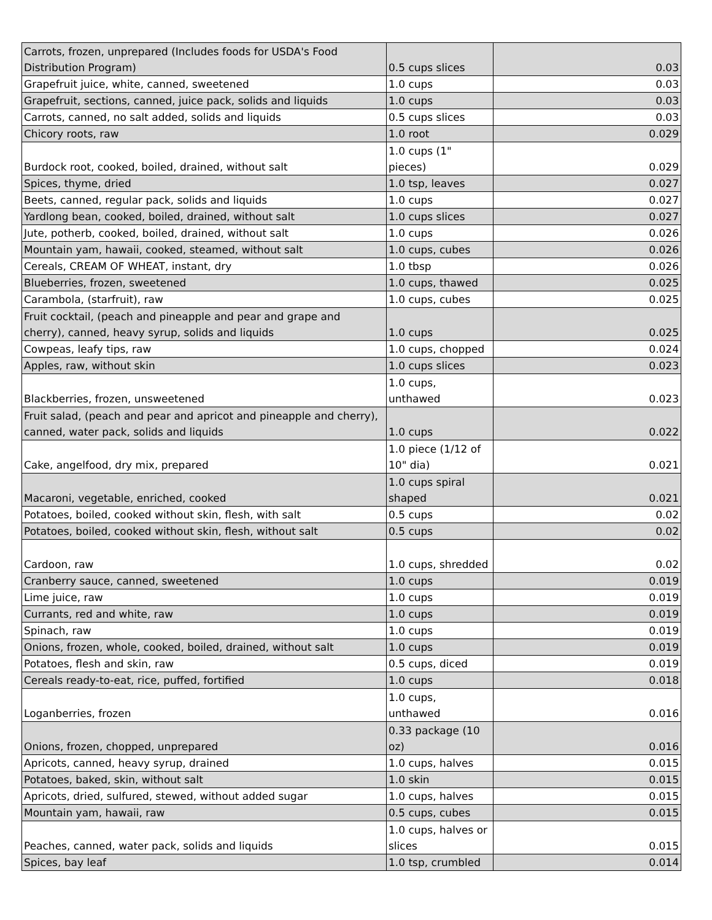| Carrots, frozen, unprepared (Includes foods for USDA's Food Distribution Program) | 0.5 cups slices | 0.03 |
| Grapefruit juice, white, canned, sweetened | 1.0 cups | 0.03 |
| Grapefruit, sections, canned, juice pack, solids and liquids | 1.0 cups | 0.03 |
| Carrots, canned, no salt added, solids and liquids | 0.5 cups slices | 0.03 |
| Chicory roots, raw | 1.0 root | 0.029 |
| Burdock root, cooked, boiled, drained, without salt | 1.0 cups (1" pieces) | 0.029 |
| Spices, thyme, dried | 1.0 tsp, leaves | 0.027 |
| Beets, canned, regular pack, solids and liquids | 1.0 cups | 0.027 |
| Yardlong bean, cooked, boiled, drained, without salt | 1.0 cups slices | 0.027 |
| Jute, potherb, cooked, boiled, drained, without salt | 1.0 cups | 0.026 |
| Mountain yam, hawaii, cooked, steamed, without salt | 1.0 cups, cubes | 0.026 |
| Cereals, CREAM OF WHEAT, instant, dry | 1.0 tbsp | 0.026 |
| Blueberries, frozen, sweetened | 1.0 cups, thawed | 0.025 |
| Carambola, (starfruit), raw | 1.0 cups, cubes | 0.025 |
| Fruit cocktail, (peach and pineapple and pear and grape and cherry), canned, heavy syrup, solids and liquids | 1.0 cups | 0.025 |
| Cowpeas, leafy tips, raw | 1.0 cups, chopped | 0.024 |
| Apples, raw, without skin | 1.0 cups slices | 0.023 |
| Blackberries, frozen, unsweetened | 1.0 cups, unthawed | 0.023 |
| Fruit salad, (peach and pear and apricot and pineapple and cherry), canned, water pack, solids and liquids | 1.0 cups | 0.022 |
| Cake, angelfood, dry mix, prepared | 1.0 piece (1/12 of 10" dia) | 0.021 |
| Macaroni, vegetable, enriched, cooked | 1.0 cups spiral shaped | 0.021 |
| Potatoes, boiled, cooked without skin, flesh, with salt | 0.5 cups | 0.02 |
| Potatoes, boiled, cooked without skin, flesh, without salt | 0.5 cups | 0.02 |
| Cardoon, raw | 1.0 cups, shredded | 0.02 |
| Cranberry sauce, canned, sweetened | 1.0 cups | 0.019 |
| Lime juice, raw | 1.0 cups | 0.019 |
| Currants, red and white, raw | 1.0 cups | 0.019 |
| Spinach, raw | 1.0 cups | 0.019 |
| Onions, frozen, whole, cooked, boiled, drained, without salt | 1.0 cups | 0.019 |
| Potatoes, flesh and skin, raw | 0.5 cups, diced | 0.019 |
| Cereals ready-to-eat, rice, puffed, fortified | 1.0 cups | 0.018 |
| Loganberries, frozen | 1.0 cups, unthawed | 0.016 |
| Onions, frozen, chopped, unprepared | 0.33 package (10 oz) | 0.016 |
| Apricots, canned, heavy syrup, drained | 1.0 cups, halves | 0.015 |
| Potatoes, baked, skin, without salt | 1.0 skin | 0.015 |
| Apricots, dried, sulfured, stewed, without added sugar | 1.0 cups, halves | 0.015 |
| Mountain yam, hawaii, raw | 0.5 cups, cubes | 0.015 |
| Peaches, canned, water pack, solids and liquids | 1.0 cups, halves or slices | 0.015 |
| Spices, bay leaf | 1.0 tsp, crumbled | 0.014 |